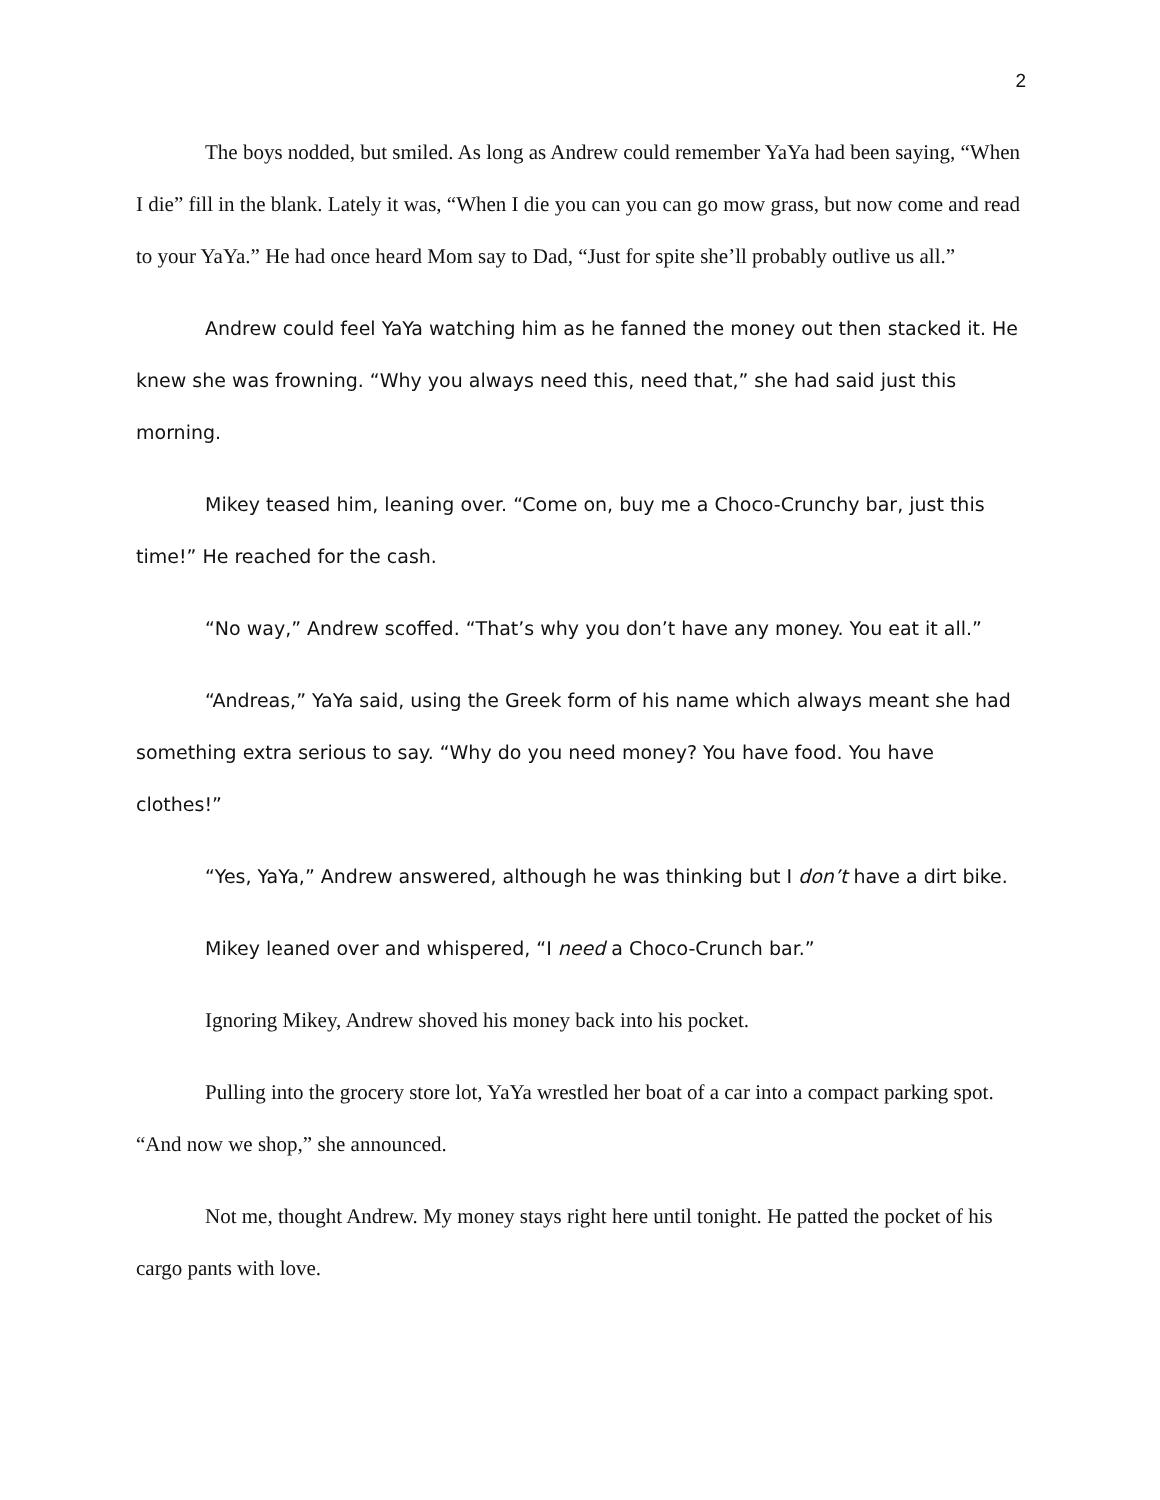2
The boys nodded, but smiled. As long as Andrew could remember YaYa had been saying, “When I die” fill in the blank. Lately it was, “When I die you can you can go mow grass, but now come and read to your YaYa.” He had once heard Mom say to Dad, “Just for spite she’ll probably outlive us all.”
Andrew could feel YaYa watching him as he fanned the money out then stacked it. He knew she was frowning. “Why you always need this, need that,” she had said just this morning.
Mikey teased him, leaning over. “Come on, buy me a Choco-Crunchy bar, just this time!” He reached for the cash.
“No way,” Andrew scoffed. “That’s why you don’t have any money. You eat it all.”
“Andreas,” YaYa said, using the Greek form of his name which always meant she had something extra serious to say. “Why do you need money? You have food. You have clothes!”
“Yes, YaYa,” Andrew answered, although he was thinking but I don’t have a dirt bike.
Mikey leaned over and whispered, “I need a Choco-Crunch bar.”
Ignoring Mikey, Andrew shoved his money back into his pocket.
Pulling into the grocery store lot, YaYa wrestled her boat of a car into a compact parking spot. “And now we shop,” she announced.
Not me, thought Andrew. My money stays right here until tonight. He patted the pocket of his cargo pants with love.